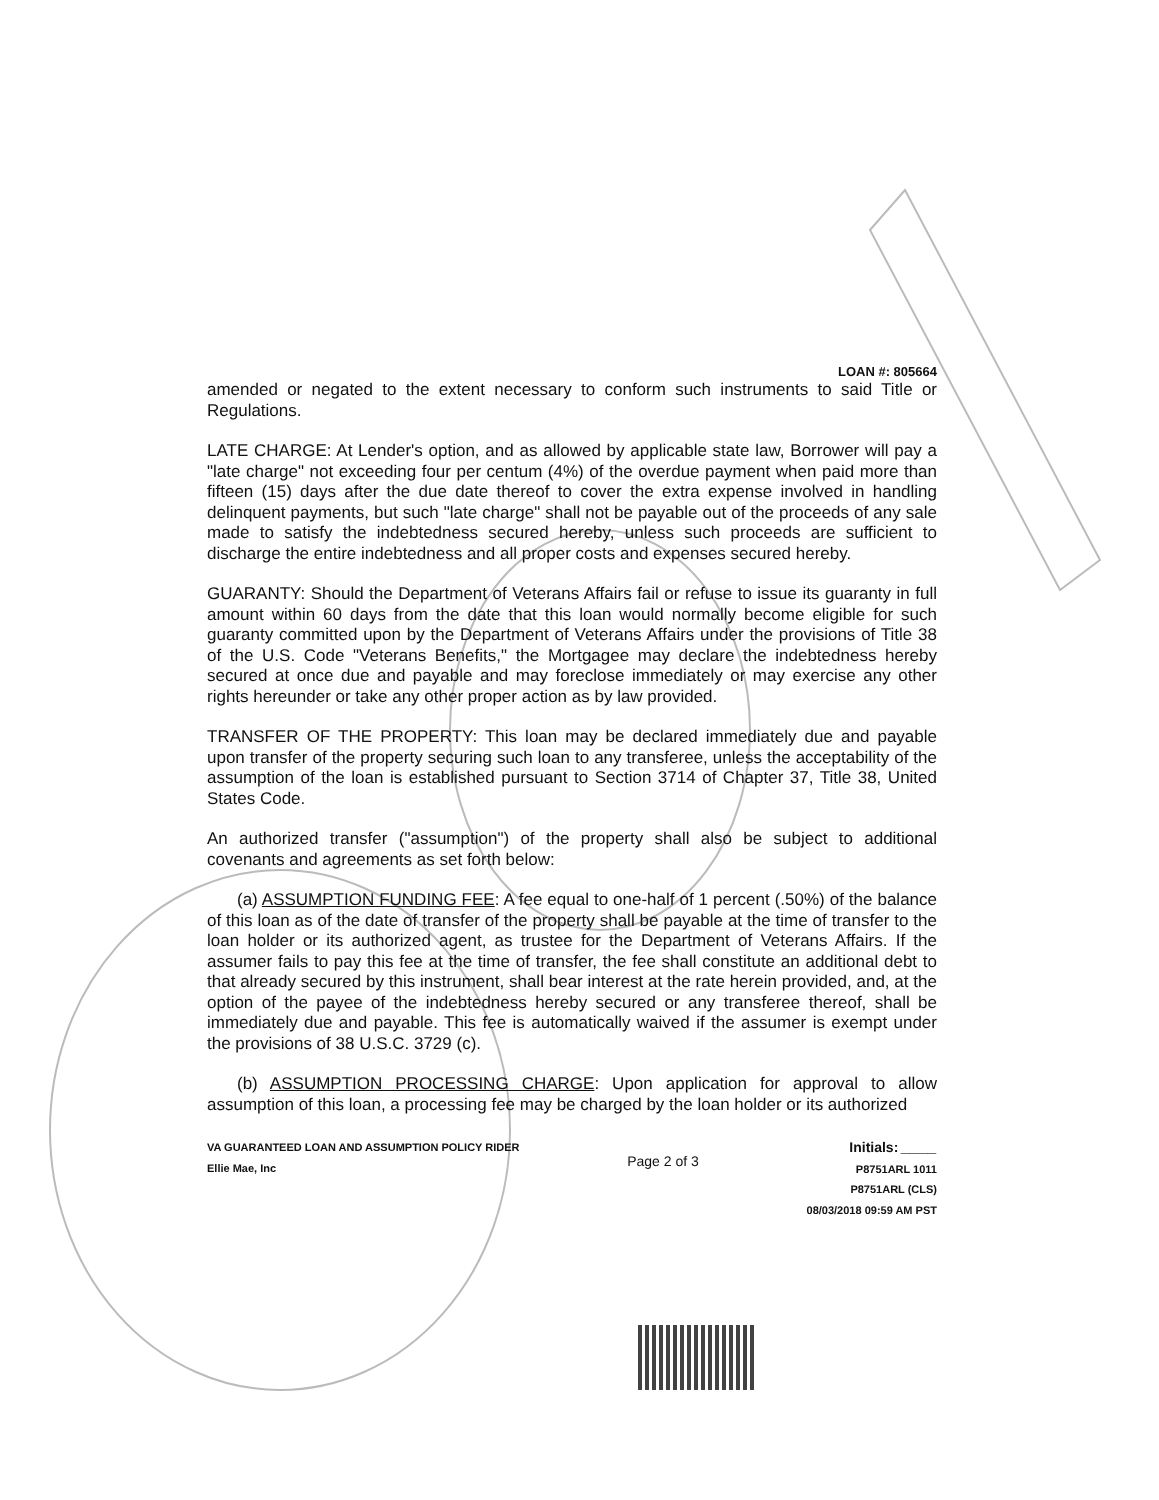LOAN #: 805664
amended or negated to the extent necessary to conform such instruments to said Title or Regulations.
LATE CHARGE: At Lender's option, and as allowed by applicable state law, Borrower will pay a "late charge" not exceeding four per centum (4%) of the overdue payment when paid more than fifteen (15) days after the due date thereof to cover the extra expense involved in handling delinquent payments, but such "late charge" shall not be payable out of the proceeds of any sale made to satisfy the indebtedness secured hereby, unless such proceeds are sufficient to discharge the entire indebtedness and all proper costs and expenses secured hereby.
GUARANTY: Should the Department of Veterans Affairs fail or refuse to issue its guaranty in full amount within 60 days from the date that this loan would normally become eligible for such guaranty committed upon by the Department of Veterans Affairs under the provisions of Title 38 of the U.S. Code "Veterans Benefits," the Mortgagee may declare the indebtedness hereby secured at once due and payable and may foreclose immediately or may exercise any other rights hereunder or take any other proper action as by law provided.
TRANSFER OF THE PROPERTY: This loan may be declared immediately due and payable upon transfer of the property securing such loan to any transferee, unless the acceptability of the assumption of the loan is established pursuant to Section 3714 of Chapter 37, Title 38, United States Code.
An authorized transfer ("assumption") of the property shall also be subject to additional covenants and agreements as set forth below:
(a) ASSUMPTION FUNDING FEE: A fee equal to one-half of 1 percent (.50%) of the balance of this loan as of the date of transfer of the property shall be payable at the time of transfer to the loan holder or its authorized agent, as trustee for the Department of Veterans Affairs. If the assumer fails to pay this fee at the time of transfer, the fee shall constitute an additional debt to that already secured by this instrument, shall bear interest at the rate herein provided, and, at the option of the payee of the indebtedness hereby secured or any transferee thereof, shall be immediately due and payable. This fee is automatically waived if the assumer is exempt under the provisions of 38 U.S.C. 3729 (c).
(b) ASSUMPTION PROCESSING CHARGE: Upon application for approval to allow assumption of this loan, a processing fee may be charged by the loan holder or its authorized
VA GUARANTEED LOAN AND ASSUMPTION POLICY RIDER
Ellie Mae, Inc
Page 2 of 3
Initials: ____
P8751ARL 1011
P8751ARL (CLS)
08/03/2018 09:59 AM PST